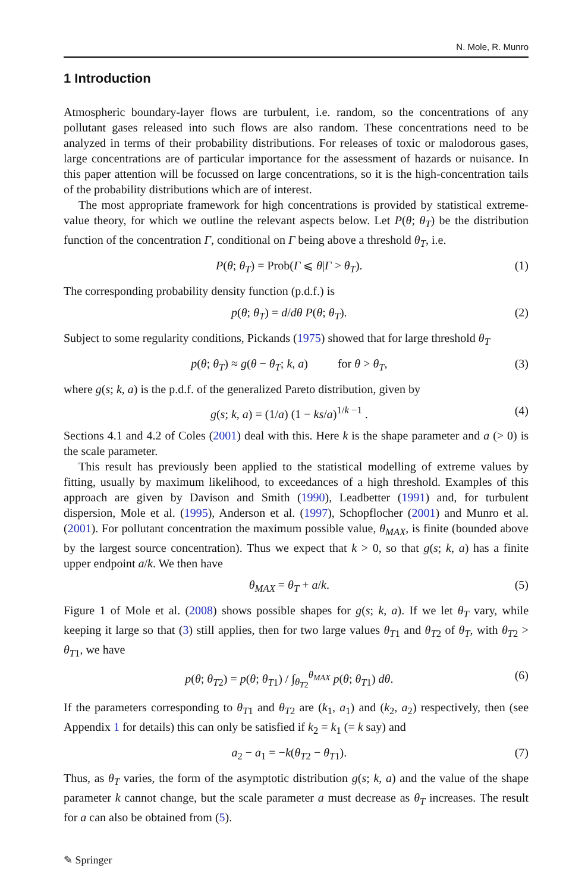N. Mole, R. Munro
1 Introduction
Atmospheric boundary-layer flows are turbulent, i.e. random, so the concentrations of any pollutant gases released into such flows are also random. These concentrations need to be analyzed in terms of their probability distributions. For releases of toxic or malodorous gases, large concentrations are of particular importance for the assessment of hazards or nuisance. In this paper attention will be focussed on large concentrations, so it is the high-concentration tails of the probability distributions which are of interest.
The most appropriate framework for high concentrations is provided by statistical extreme-value theory, for which we outline the relevant aspects below. Let P(θ; θ<sub>T</sub>) be the distribution function of the concentration Γ, conditional on Γ being above a threshold θ<sub>T</sub>, i.e.
P(θ; θ<sub>T</sub>) = Prob(Γ ⩽ θ|Γ > θ<sub>T</sub>). (1)
The corresponding probability density function (p.d.f.) is
p(θ; θ<sub>T</sub>) = d/dθ P(θ; θ<sub>T</sub>). (2)
Subject to some regularity conditions, Pickands (1975) showed that for large threshold θ<sub>T</sub>
p(θ; θ<sub>T</sub>) ≈ g(θ − θ<sub>T</sub>; k, a) for θ > θ<sub>T</sub>, (3)
where g(s; k, a) is the p.d.f. of the generalized Pareto distribution, given by
g(s; k, a) = (1/a) (1 − ks/a)<sup>1/k −1</sup> . (4)
Sections 4.1 and 4.2 of Coles (2001) deal with this. Here k is the shape parameter and a (> 0) is the scale parameter.
This result has previously been applied to the statistical modelling of extreme values by fitting, usually by maximum likelihood, to exceedances of a high threshold. Examples of this approach are given by Davison and Smith (1990), Leadbetter (1991) and, for turbulent dispersion, Mole et al. (1995), Anderson et al. (1997), Schopflocher (2001) and Munro et al. (2001). For pollutant concentration the maximum possible value, θ<sub>MAX</sub>, is finite (bounded above by the largest source concentration). Thus we expect that k > 0, so that g(s; k, a) has a finite upper endpoint a/k. We then have
θ<sub>MAX</sub> = θ<sub>T</sub> + a/k. (5)
Figure 1 of Mole et al. (2008) shows possible shapes for g(s; k, a). If we let θ<sub>T</sub> vary, while keeping it large so that (3) still applies, then for two large values θ<sub>T1</sub> and θ<sub>T2</sub> of θ<sub>T</sub>, with θ<sub>T2</sub> > θ<sub>T1</sub>, we have
p(θ; θ<sub>T2</sub>) = p(θ; θ<sub>T1</sub>) / ∫<sub>θ<sub>T2</sub></sub><sup>θ<sub>MAX</sub></sup> p(θ; θ<sub>T1</sub>) dθ. (6)
If the parameters corresponding to θ<sub>T1</sub> and θ<sub>T2</sub> are (k<sub>1</sub>, a<sub>1</sub>) and (k<sub>2</sub>, a<sub>2</sub>) respectively, then (see Appendix 1 for details) this can only be satisfied if k<sub>2</sub> = k<sub>1</sub> (= k say) and
a<sub>2</sub> − a<sub>1</sub> = −k(θ<sub>T2</sub> − θ<sub>T1</sub>). (7)
Thus, as θ<sub>T</sub> varies, the form of the asymptotic distribution g(s; k, a) and the value of the shape parameter k cannot change, but the scale parameter a must decrease as θ<sub>T</sub> increases. The result for a can also be obtained from (5).
✎ Springer